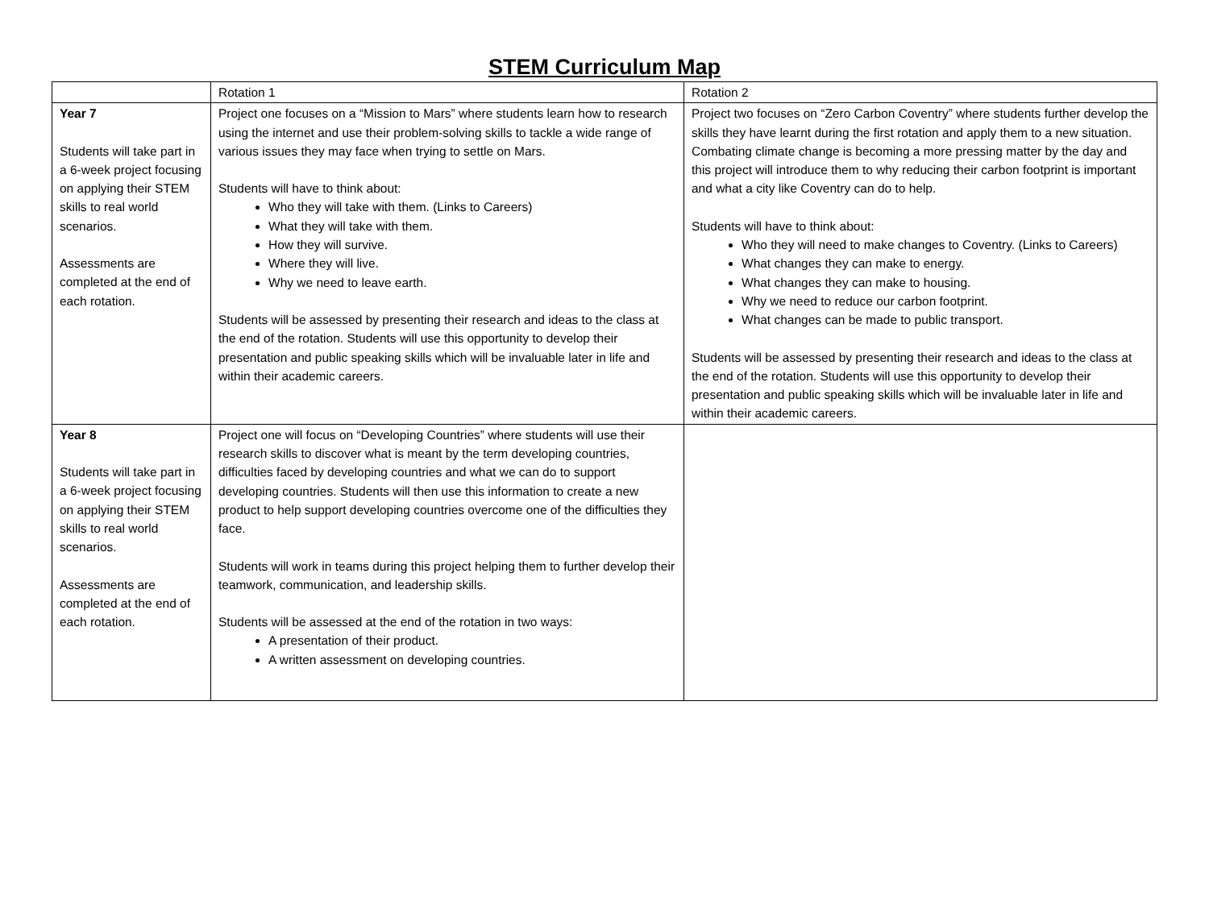STEM Curriculum Map
| | Rotation 1 | Rotation 2 |
| Year 7 Students will take part in a 6-week project focusing on applying their STEM skills to real world scenarios. Assessments are completed at the end of each rotation. | Project one focuses on a “Mission to Mars” where students learn how to research using the internet and use their problem-solving skills to tackle a wide range of various issues they may face when trying to settle on Mars. Students will have to think about: Who they will take with them. (Links to Careers) What they will take with them. How they will survive. Where they will live. Why we need to leave earth. Students will be assessed by presenting their research and ideas to the class at the end of the rotation. Students will use this opportunity to develop their presentation and public speaking skills which will be invaluable later in life and within their academic careers. | Project two focuses on “Zero Carbon Coventry” where students further develop the skills they have learnt during the first rotation and apply them to a new situation. Combating climate change is becoming a more pressing matter by the day and this project will introduce them to why reducing their carbon footprint is important and what a city like Coventry can do to help. Students will have to think about: Who they will need to make changes to Coventry. (Links to Careers) What changes they can make to energy. What changes they can make to housing. Why we need to reduce our carbon footprint. What changes can be made to public transport. Students will be assessed by presenting their research and ideas to the class at the end of the rotation. Students will use this opportunity to develop their presentation and public speaking skills which will be invaluable later in life and within their academic careers. |
| Year 8 Students will take part in a 6-week project focusing on applying their STEM skills to real world scenarios. Assessments are completed at the end of each rotation. | Project one will focus on “Developing Countries” where students will use their research skills to discover what is meant by the term developing countries, difficulties faced by developing countries and what we can do to support developing countries. Students will then use this information to create a new product to help support developing countries overcome one of the difficulties they face. Students will work in teams during this project helping them to further develop their teamwork, communication, and leadership skills. Students will be assessed at the end of the rotation in two ways: A presentation of their product. A written assessment on developing countries. | |